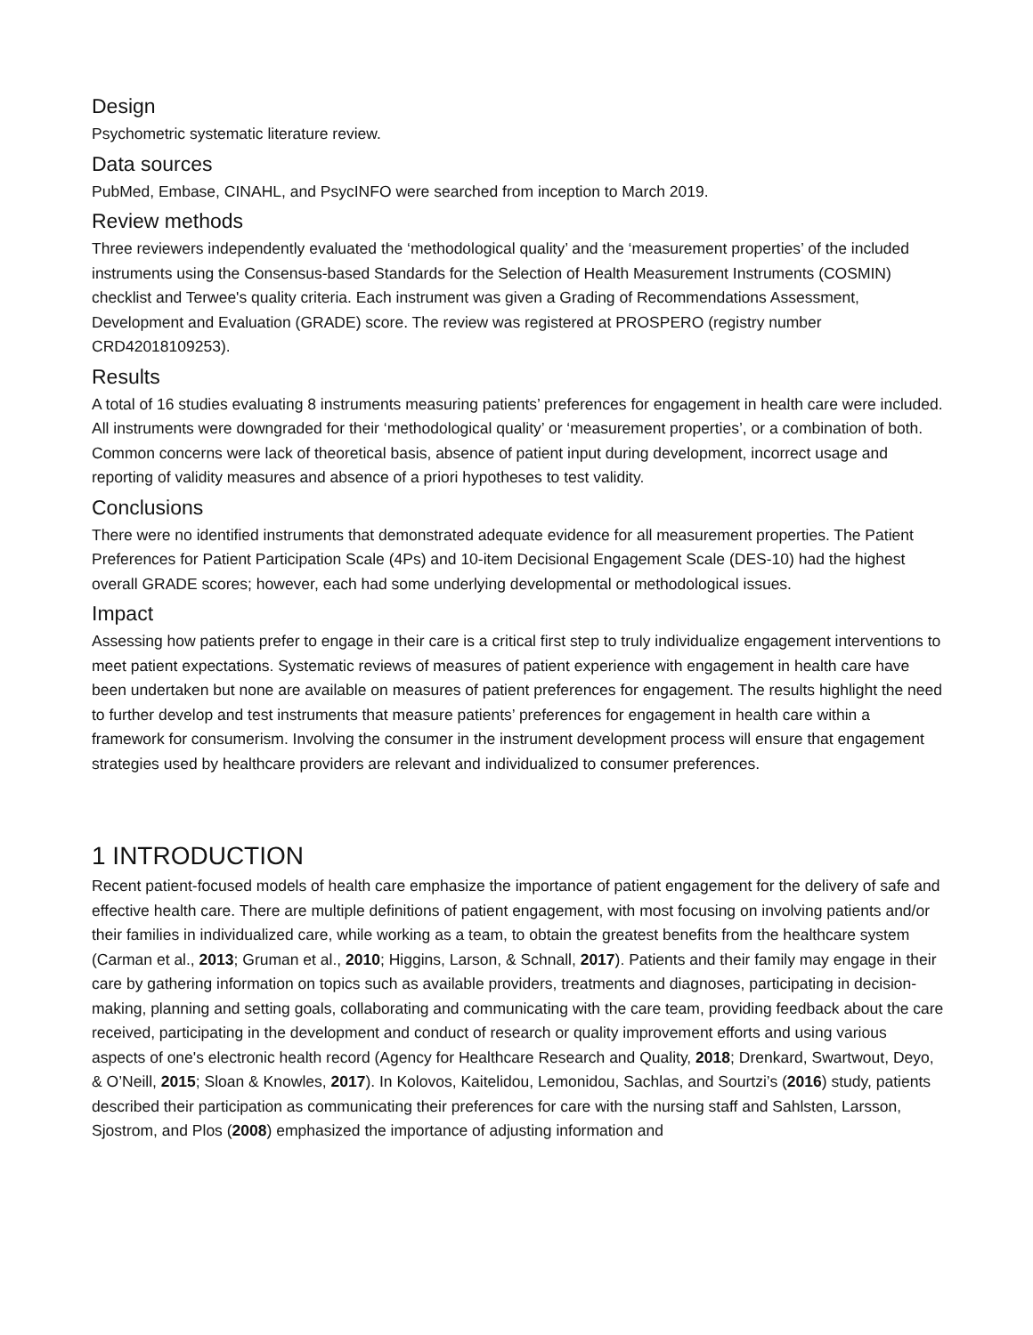Design
Psychometric systematic literature review.
Data sources
PubMed, Embase, CINAHL, and PsycINFO were searched from inception to March 2019.
Review methods
Three reviewers independently evaluated the ‘methodological quality’ and the ‘measurement properties’ of the included instruments using the Consensus-based Standards for the Selection of Health Measurement Instruments (COSMIN) checklist and Terwee's quality criteria. Each instrument was given a Grading of Recommendations Assessment, Development and Evaluation (GRADE) score. The review was registered at PROSPERO (registry number CRD42018109253).
Results
A total of 16 studies evaluating 8 instruments measuring patients’ preferences for engagement in health care were included. All instruments were downgraded for their ‘methodological quality’ or ‘measurement properties’, or a combination of both. Common concerns were lack of theoretical basis, absence of patient input during development, incorrect usage and reporting of validity measures and absence of a priori hypotheses to test validity.
Conclusions
There were no identified instruments that demonstrated adequate evidence for all measurement properties. The Patient Preferences for Patient Participation Scale (4Ps) and 10-item Decisional Engagement Scale (DES-10) had the highest overall GRADE scores; however, each had some underlying developmental or methodological issues.
Impact
Assessing how patients prefer to engage in their care is a critical first step to truly individualize engagement interventions to meet patient expectations. Systematic reviews of measures of patient experience with engagement in health care have been undertaken but none are available on measures of patient preferences for engagement. The results highlight the need to further develop and test instruments that measure patients’ preferences for engagement in health care within a framework for consumerism. Involving the consumer in the instrument development process will ensure that engagement strategies used by healthcare providers are relevant and individualized to consumer preferences.
1 INTRODUCTION
Recent patient-focused models of health care emphasize the importance of patient engagement for the delivery of safe and effective health care. There are multiple definitions of patient engagement, with most focusing on involving patients and/or their families in individualized care, while working as a team, to obtain the greatest benefits from the healthcare system (Carman et al., 2013; Gruman et al., 2010; Higgins, Larson, & Schnall, 2017). Patients and their family may engage in their care by gathering information on topics such as available providers, treatments and diagnoses, participating in decision-making, planning and setting goals, collaborating and communicating with the care team, providing feedback about the care received, participating in the development and conduct of research or quality improvement efforts and using various aspects of one's electronic health record (Agency for Healthcare Research and Quality, 2018; Drenkard, Swartwout, Deyo, & O’Neill, 2015; Sloan & Knowles, 2017). In Kolovos, Kaitelidou, Lemonidou, Sachlas, and Sourtzi’s (2016) study, patients described their participation as communicating their preferences for care with the nursing staff and Sahlsten, Larsson, Sjostrom, and Plos (2008) emphasized the importance of adjusting information and